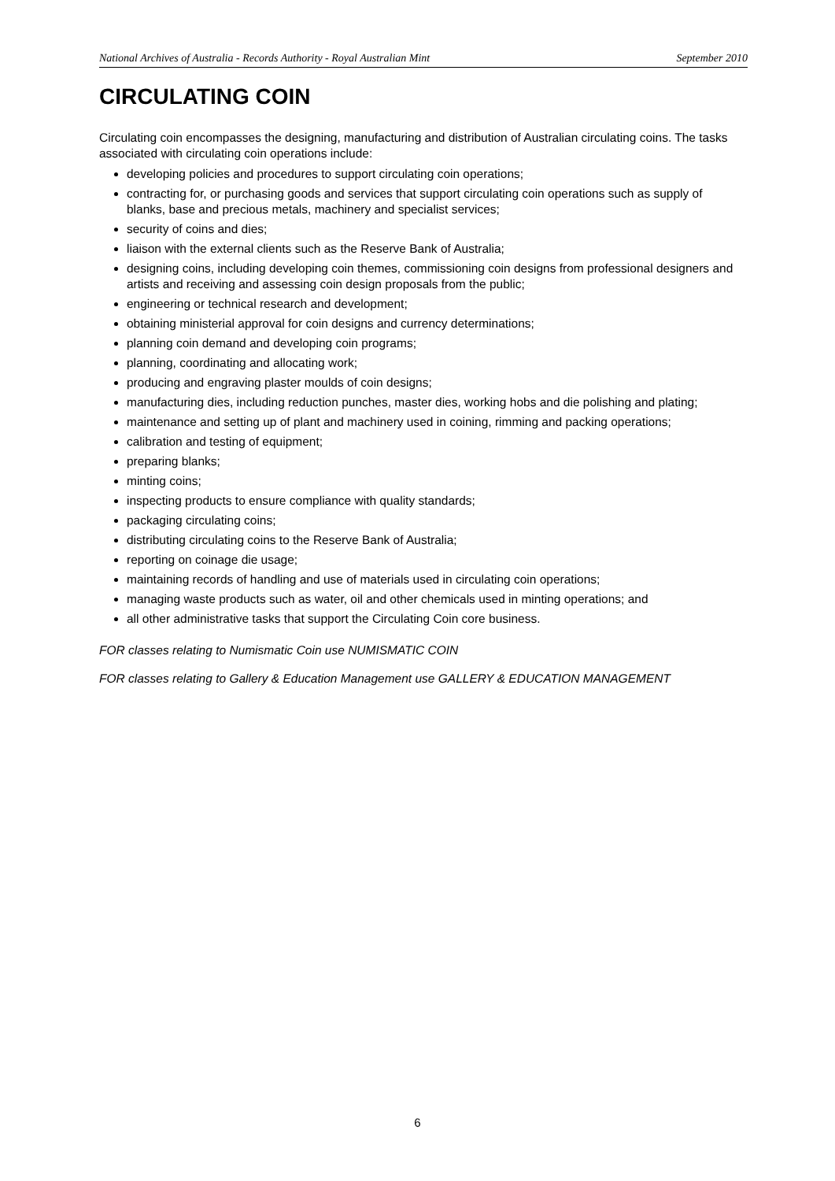National Archives of Australia - Records Authority - Royal Australian Mint September 2010
CIRCULATING COIN
Circulating coin encompasses the designing, manufacturing and distribution of Australian circulating coins. The tasks associated with circulating coin operations include:
developing policies and procedures to support circulating coin operations;
contracting for, or purchasing goods and services that support circulating coin operations such as supply of blanks, base and precious metals, machinery and specialist services;
security of coins and dies;
liaison with the external clients such as the Reserve Bank of Australia;
designing coins, including developing coin themes, commissioning coin designs from professional designers and artists and receiving and assessing coin design proposals from the public;
engineering or technical research and development;
obtaining ministerial approval for coin designs and currency determinations;
planning coin demand and developing coin programs;
planning, coordinating and allocating work;
producing and engraving plaster moulds of coin designs;
manufacturing dies, including reduction punches, master dies, working hobs and die polishing and plating;
maintenance and setting up of plant and machinery used in coining, rimming and packing operations;
calibration and testing of equipment;
preparing blanks;
minting coins;
inspecting products to ensure compliance with quality standards;
packaging circulating coins;
distributing circulating coins to the Reserve Bank of Australia;
reporting on coinage die usage;
maintaining records of handling and use of materials used in circulating coin operations;
managing waste products such as water, oil and other chemicals used in minting operations; and
all other administrative tasks that support the Circulating Coin core business.
FOR classes relating to Numismatic Coin use NUMISMATIC COIN
FOR classes relating to Gallery & Education Management use GALLERY & EDUCATION MANAGEMENT
6